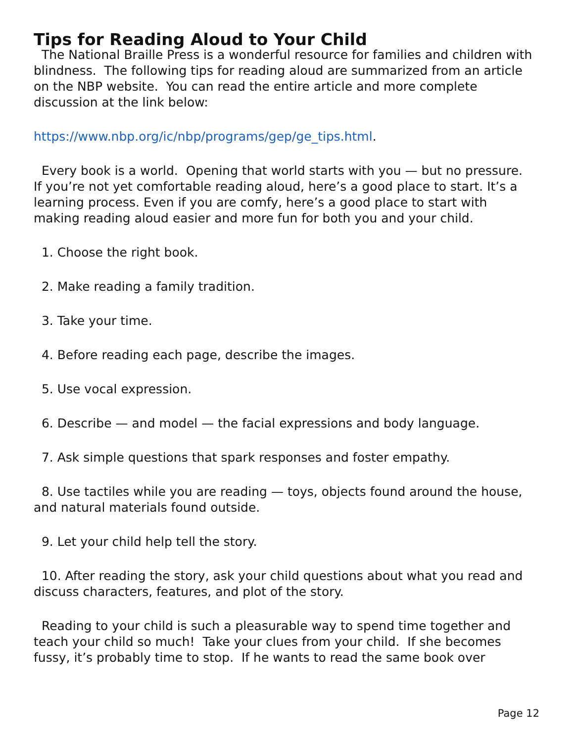Tips for Reading Aloud to Your Child
The National Braille Press is a wonderful resource for families and children with blindness. The following tips for reading aloud are summarized from an article on the NBP website. You can read the entire article and more complete discussion at the link below:
https://www.nbp.org/ic/nbp/programs/gep/ge_tips.html.
Every book is a world. Opening that world starts with you — but no pressure. If you’re not yet comfortable reading aloud, here’s a good place to start. It’s a learning process. Even if you are comfy, here’s a good place to start with making reading aloud easier and more fun for both you and your child.
1. Choose the right book.
2. Make reading a family tradition.
3. Take your time.
4. Before reading each page, describe the images.
5. Use vocal expression.
6. Describe — and model — the facial expressions and body language.
7. Ask simple questions that spark responses and foster empathy.
8. Use tactiles while you are reading — toys, objects found around the house, and natural materials found outside.
9. Let your child help tell the story.
10. After reading the story, ask your child questions about what you read and discuss characters, features, and plot of the story.
Reading to your child is such a pleasurable way to spend time together and teach your child so much! Take your clues from your child. If she becomes fussy, it’s probably time to stop. If he wants to read the same book over
Page 12